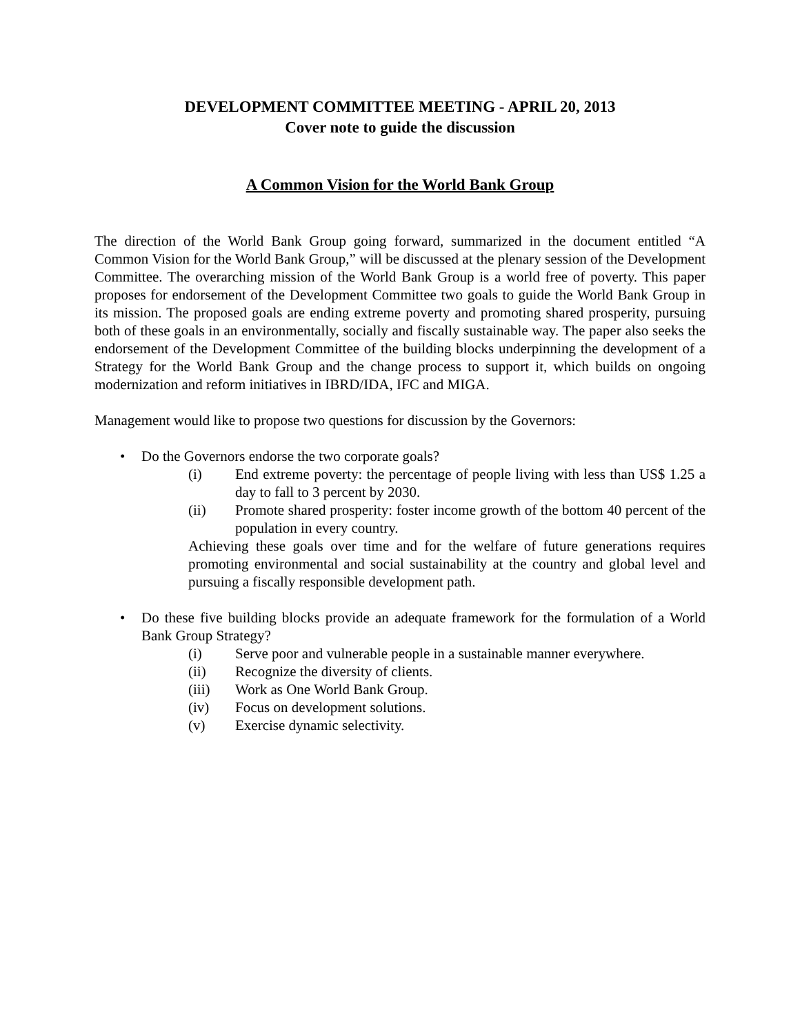DEVELOPMENT COMMITTEE MEETING - APRIL 20, 2013
Cover note to guide the discussion
A Common Vision for the World Bank Group
The direction of the World Bank Group going forward, summarized in the document entitled “A Common Vision for the World Bank Group,” will be discussed at the plenary session of the Development Committee. The overarching mission of the World Bank Group is a world free of poverty. This paper proposes for endorsement of the Development Committee two goals to guide the World Bank Group in its mission. The proposed goals are ending extreme poverty and promoting shared prosperity, pursuing both of these goals in an environmentally, socially and fiscally sustainable way. The paper also seeks the endorsement of the Development Committee of the building blocks underpinning the development of a Strategy for the World Bank Group and the change process to support it, which builds on ongoing modernization and reform initiatives in IBRD/IDA, IFC and MIGA.
Management would like to propose two questions for discussion by the Governors:
• Do the Governors endorse the two corporate goals?
(i) End extreme poverty: the percentage of people living with less than US$ 1.25 a day to fall to 3 percent by 2030.
(ii) Promote shared prosperity: foster income growth of the bottom 40 percent of the population in every country.
Achieving these goals over time and for the welfare of future generations requires promoting environmental and social sustainability at the country and global level and pursuing a fiscally responsible development path.
• Do these five building blocks provide an adequate framework for the formulation of a World Bank Group Strategy?
(i) Serve poor and vulnerable people in a sustainable manner everywhere.
(ii) Recognize the diversity of clients.
(iii) Work as One World Bank Group.
(iv) Focus on development solutions.
(v) Exercise dynamic selectivity.